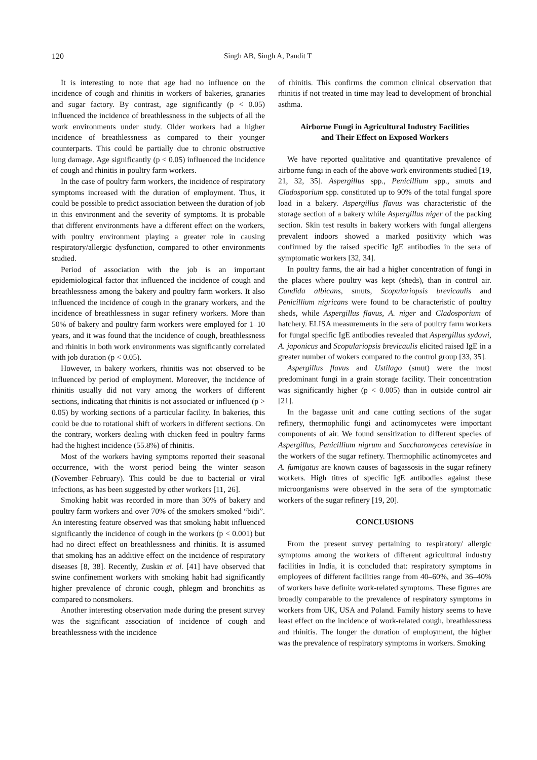120 Singh AB, Singh A, Pandit T
It is interesting to note that age had no influence on the incidence of cough and rhinitis in workers of bakeries, granaries and sugar factory. By contrast, age significantly (p < 0.05) influenced the incidence of breathlessness in the subjects of all the work environments under study. Older workers had a higher incidence of breathlessness as compared to their younger counterparts. This could be partially due to chronic obstructive lung damage. Age significantly (p < 0.05) influenced the incidence of cough and rhinitis in poultry farm workers.
In the case of poultry farm workers, the incidence of respiratory symptoms increased with the duration of employment. Thus, it could be possible to predict association between the duration of job in this environment and the severity of symptoms. It is probable that different environments have a different effect on the workers, with poultry environment playing a greater role in causing respiratory/allergic dysfunction, compared to other environments studied.
Period of association with the job is an important epidemiological factor that influenced the incidence of cough and breathlessness among the bakery and poultry farm workers. It also influenced the incidence of cough in the granary workers, and the incidence of breathlessness in sugar refinery workers. More than 50% of bakery and poultry farm workers were employed for 1–10 years, and it was found that the incidence of cough, breathlessness and rhinitis in both work environments was significantly correlated with job duration (p < 0.05).
However, in bakery workers, rhinitis was not observed to be influenced by period of employment. Moreover, the incidence of rhinitis usually did not vary among the workers of different sections, indicating that rhinitis is not associated or influenced (p > 0.05) by working sections of a particular facility. In bakeries, this could be due to rotational shift of workers in different sections. On the contrary, workers dealing with chicken feed in poultry farms had the highest incidence (55.8%) of rhinitis.
Most of the workers having symptoms reported their seasonal occurrence, with the worst period being the winter season (November–February). This could be due to bacterial or viral infections, as has been suggested by other workers [11, 26].
Smoking habit was recorded in more than 30% of bakery and poultry farm workers and over 70% of the smokers smoked “bidi”. An interesting feature observed was that smoking habit influenced significantly the incidence of cough in the workers (p < 0.001) but had no direct effect on breathlessness and rhinitis. It is assumed that smoking has an additive effect on the incidence of respiratory diseases [8, 38]. Recently, Zuskin et al. [41] have observed that swine confinement workers with smoking habit had significantly higher prevalence of chronic cough, phlegm and bronchitis as compared to nonsmokers.
Another interesting observation made during the present survey was the significant association of incidence of cough and breathlessness with the incidence
of rhinitis. This confirms the common clinical observation that rhinitis if not treated in time may lead to development of bronchial asthma.
Airborne Fungi in Agricultural Industry Facilities
and Their Effect on Exposed Workers
We have reported qualitative and quantitative prevalence of airborne fungi in each of the above work environments studied [19, 21, 32, 35]. Aspergillus spp., Penicillium spp., smuts and Cladosporium spp. constituted up to 90% of the total fungal spore load in a bakery. Aspergillus flavus was characteristic of the storage section of a bakery while Aspergillus niger of the packing section. Skin test results in bakery workers with fungal allergens prevalent indoors showed a marked positivity which was confirmed by the raised specific IgE antibodies in the sera of symptomatic workers [32, 34].
In poultry farms, the air had a higher concentration of fungi in the places where poultry was kept (sheds), than in control air. Candida albicans, smuts, Scopulariopsis brevicaulis and Penicillium nigricans were found to be characteristic of poultry sheds, while Aspergillus flavus, A. niger and Cladosporium of hatchery. ELISA measurements in the sera of poultry farm workers for fungal specific IgE antibodies revealed that Aspergillus sydowi, A. japonicus and Scopulariopsis brevicaulis elicited raised IgE in a greater number of wokers compared to the control group [33, 35].
Aspergillus flavus and Ustilago (smut) were the most predominant fungi in a grain storage facility. Their concentration was significantly higher (p < 0.005) than in outside control air [21].
In the bagasse unit and cane cutting sections of the sugar refinery, thermophilic fungi and actinomycetes were important components of air. We found sensitization to different species of Aspergillus, Penicillium nigrum and Saccharomyces cerevisiae in the workers of the sugar refinery. Thermophilic actinomycetes and A. fumigatus are known causes of bagassosis in the sugar refinery workers. High titres of specific IgE antibodies against these microorganisms were observed in the sera of the symptomatic workers of the sugar refinery [19, 20].
CONCLUSIONS
From the present survey pertaining to respiratory/ allergic symptoms among the workers of different agricultural industry facilities in India, it is concluded that: respiratory symptoms in employees of different facilities range from 40–60%, and 36–40% of workers have definite work-related symptoms. These figures are broadly comparable to the prevalence of respiratory symptoms in workers from UK, USA and Poland. Family history seems to have least effect on the incidence of work-related cough, breathlessness and rhinitis. The longer the duration of employment, the higher was the prevalence of respiratory symptoms in workers. Smoking